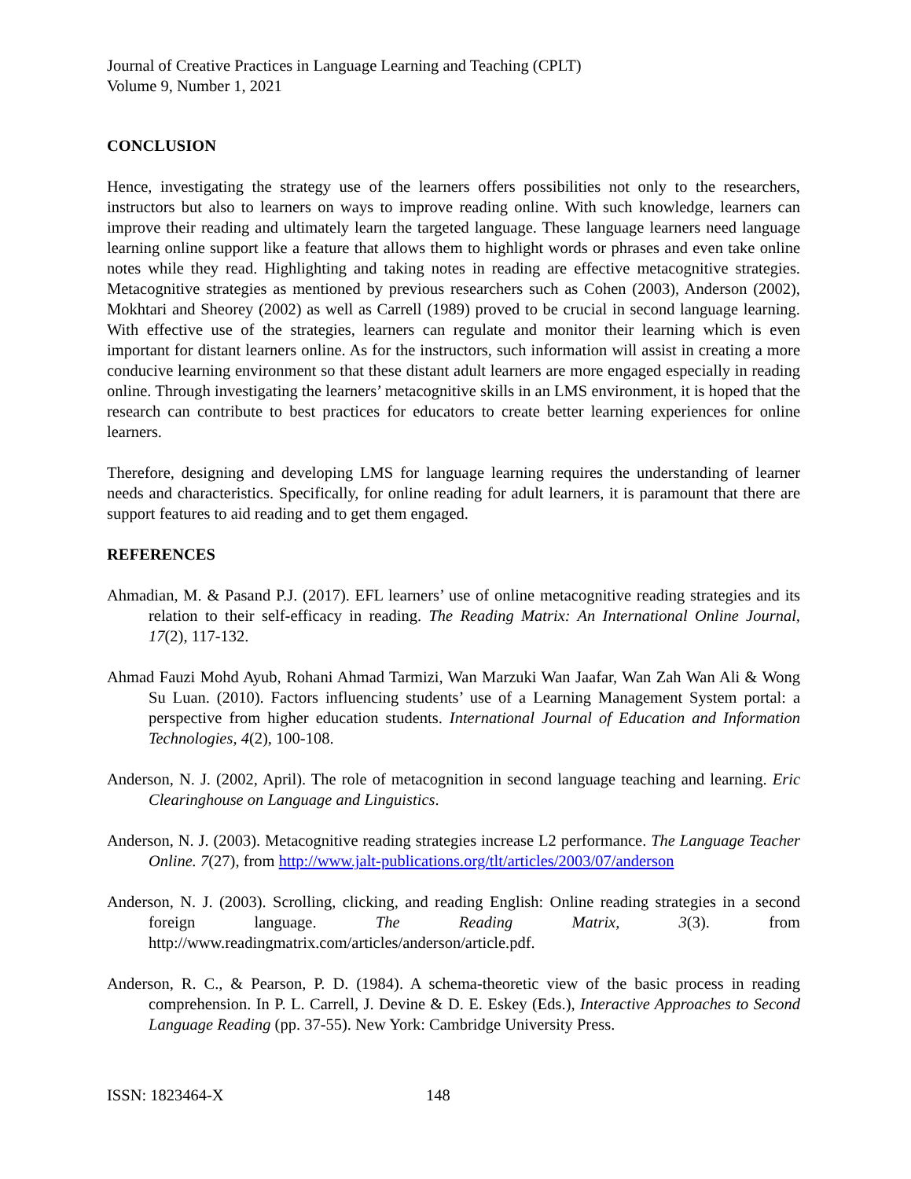Journal of Creative Practices in Language Learning and Teaching (CPLT)
Volume 9, Number 1, 2021
CONCLUSION
Hence, investigating the strategy use of the learners offers possibilities not only to the researchers, instructors but also to learners on ways to improve reading online. With such knowledge, learners can improve their reading and ultimately learn the targeted language. These language learners need language learning online support like a feature that allows them to highlight words or phrases and even take online notes while they read. Highlighting and taking notes in reading are effective metacognitive strategies. Metacognitive strategies as mentioned by previous researchers such as Cohen (2003), Anderson (2002), Mokhtari and Sheorey (2002) as well as Carrell (1989) proved to be crucial in second language learning. With effective use of the strategies, learners can regulate and monitor their learning which is even important for distant learners online. As for the instructors, such information will assist in creating a more conducive learning environment so that these distant adult learners are more engaged especially in reading online. Through investigating the learners’ metacognitive skills in an LMS environment, it is hoped that the research can contribute to best practices for educators to create better learning experiences for online learners.
Therefore, designing and developing LMS for language learning requires the understanding of learner needs and characteristics. Specifically, for online reading for adult learners, it is paramount that there are support features to aid reading and to get them engaged.
REFERENCES
Ahmadian, M. & Pasand P.J. (2017). EFL learners’ use of online metacognitive reading strategies and its relation to their self-efficacy in reading. The Reading Matrix: An International Online Journal, 17(2), 117-132.
Ahmad Fauzi Mohd Ayub, Rohani Ahmad Tarmizi, Wan Marzuki Wan Jaafar, Wan Zah Wan Ali & Wong Su Luan. (2010). Factors influencing students’ use of a Learning Management System portal: a perspective from higher education students. International Journal of Education and Information Technologies, 4(2), 100-108.
Anderson, N. J. (2002, April). The role of metacognition in second language teaching and learning. Eric Clearinghouse on Language and Linguistics.
Anderson, N. J. (2003). Metacognitive reading strategies increase L2 performance. The Language Teacher Online. 7(27), from http://www.jalt-publications.org/tlt/articles/2003/07/anderson
Anderson, N. J. (2003). Scrolling, clicking, and reading English: Online reading strategies in a second foreign language. The Reading Matrix, 3(3). from http://www.readingmatrix.com/articles/anderson/article.pdf.
Anderson, R. C., & Pearson, P. D. (1984). A schema-theoretic view of the basic process in reading comprehension. In P. L. Carrell, J. Devine & D. E. Eskey (Eds.), Interactive Approaches to Second Language Reading (pp. 37-55). New York: Cambridge University Press.
ISSN: 1823464-X 148